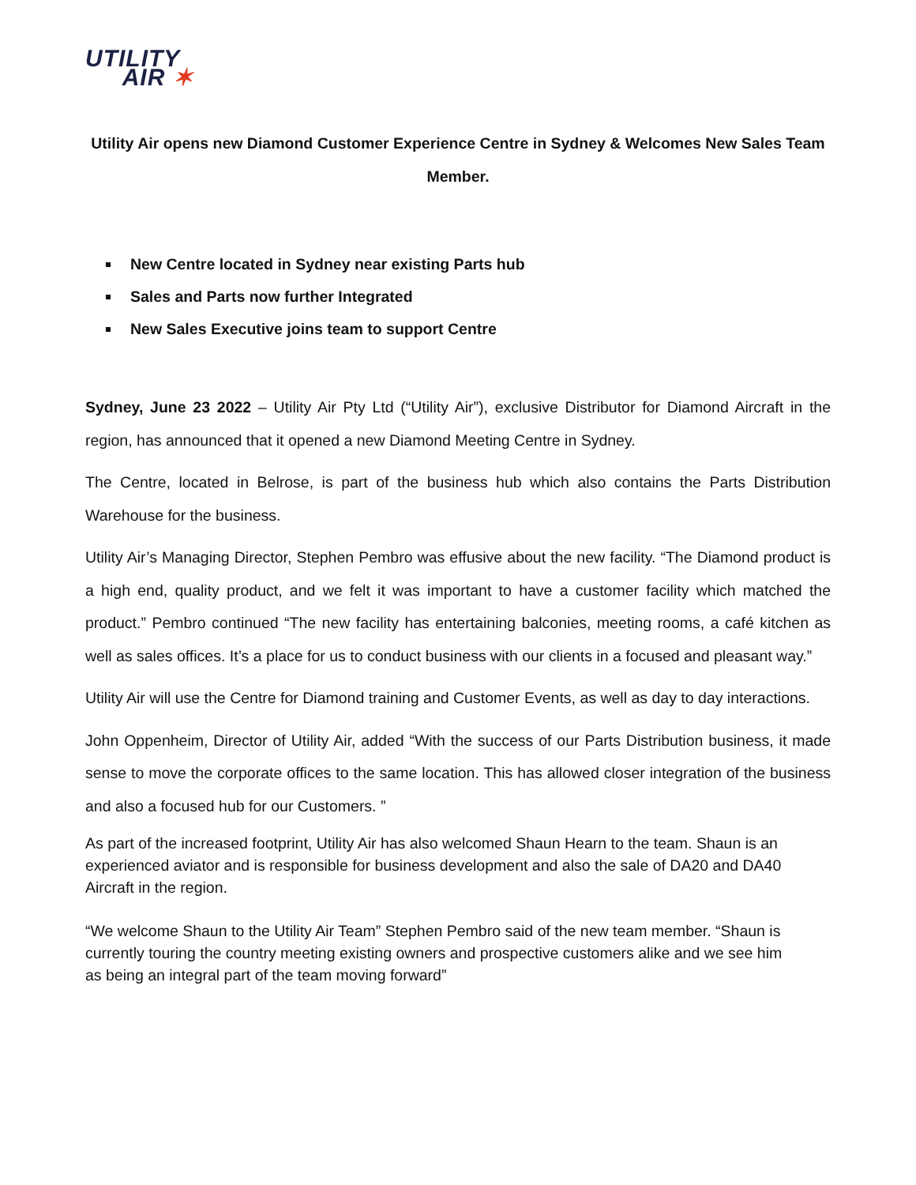UTILITY
AIR ✶
Utility Air opens new Diamond Customer Experience Centre in Sydney & Welcomes New Sales Team Member.
New Centre located in Sydney near existing Parts hub
Sales and Parts now further Integrated
New Sales Executive joins team to support Centre
Sydney, June 23 2022 – Utility Air Pty Ltd (“Utility Air”), exclusive Distributor for Diamond Aircraft in the region, has announced that it opened a new Diamond Meeting Centre in Sydney.
The Centre, located in Belrose, is part of the business hub which also contains the Parts Distribution Warehouse for the business.
Utility Air’s Managing Director, Stephen Pembro was effusive about the new facility. “The Diamond product is a high end, quality product, and we felt it was important to have a customer facility which matched the product.” Pembro continued “The new facility has entertaining balconies, meeting rooms, a café kitchen as well as sales offices. It’s a place for us to conduct business with our clients in a focused and pleasant way.”
Utility Air will use the Centre for Diamond training and Customer Events, as well as day to day interactions.
John Oppenheim, Director of Utility Air, added “With the success of our Parts Distribution business, it made sense to move the corporate offices to the same location. This has allowed closer integration of the business and also a focused hub for our Customers. ”
As part of the increased footprint, Utility Air has also welcomed Shaun Hearn to the team. Shaun is an experienced aviator and is responsible for business development and also the sale of DA20 and DA40 Aircraft in the region.
“We welcome Shaun to the Utility Air Team” Stephen Pembro said of the new team member. “Shaun is currently touring the country meeting existing owners and prospective customers alike and we see him as being an integral part of the team moving forward”